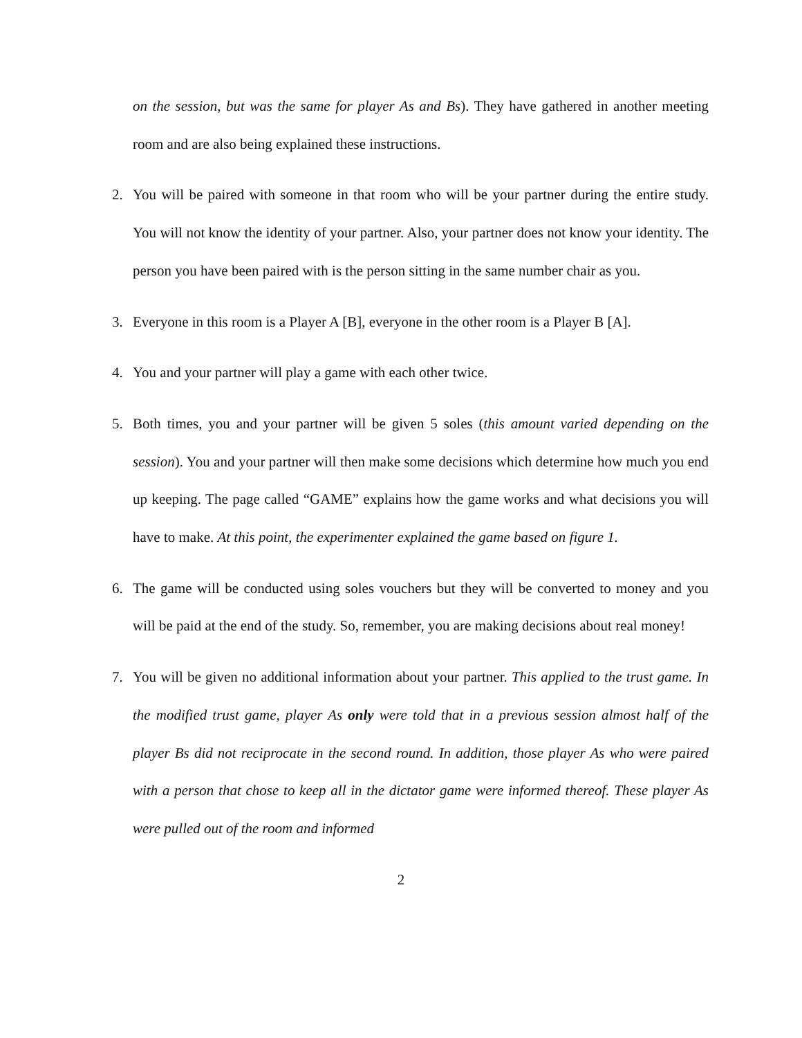on the session, but was the same for player As and Bs). They have gathered in another meeting room and are also being explained these instructions.
2. You will be paired with someone in that room who will be your partner during the entire study. You will not know the identity of your partner. Also, your partner does not know your identity. The person you have been paired with is the person sitting in the same number chair as you.
3. Everyone in this room is a Player A [B], everyone in the other room is a Player B [A].
4. You and your partner will play a game with each other twice.
5. Both times, you and your partner will be given 5 soles (this amount varied depending on the session). You and your partner will then make some decisions which determine how much you end up keeping. The page called “GAME” explains how the game works and what decisions you will have to make. At this point, the experimenter explained the game based on figure 1.
6. The game will be conducted using soles vouchers but they will be converted to money and you will be paid at the end of the study. So, remember, you are making decisions about real money!
7. You will be given no additional information about your partner. This applied to the trust game. In the modified trust game, player As only were told that in a previous session almost half of the player Bs did not reciprocate in the second round. In addition, those player As who were paired with a person that chose to keep all in the dictator game were informed thereof. These player As were pulled out of the room and informed
2